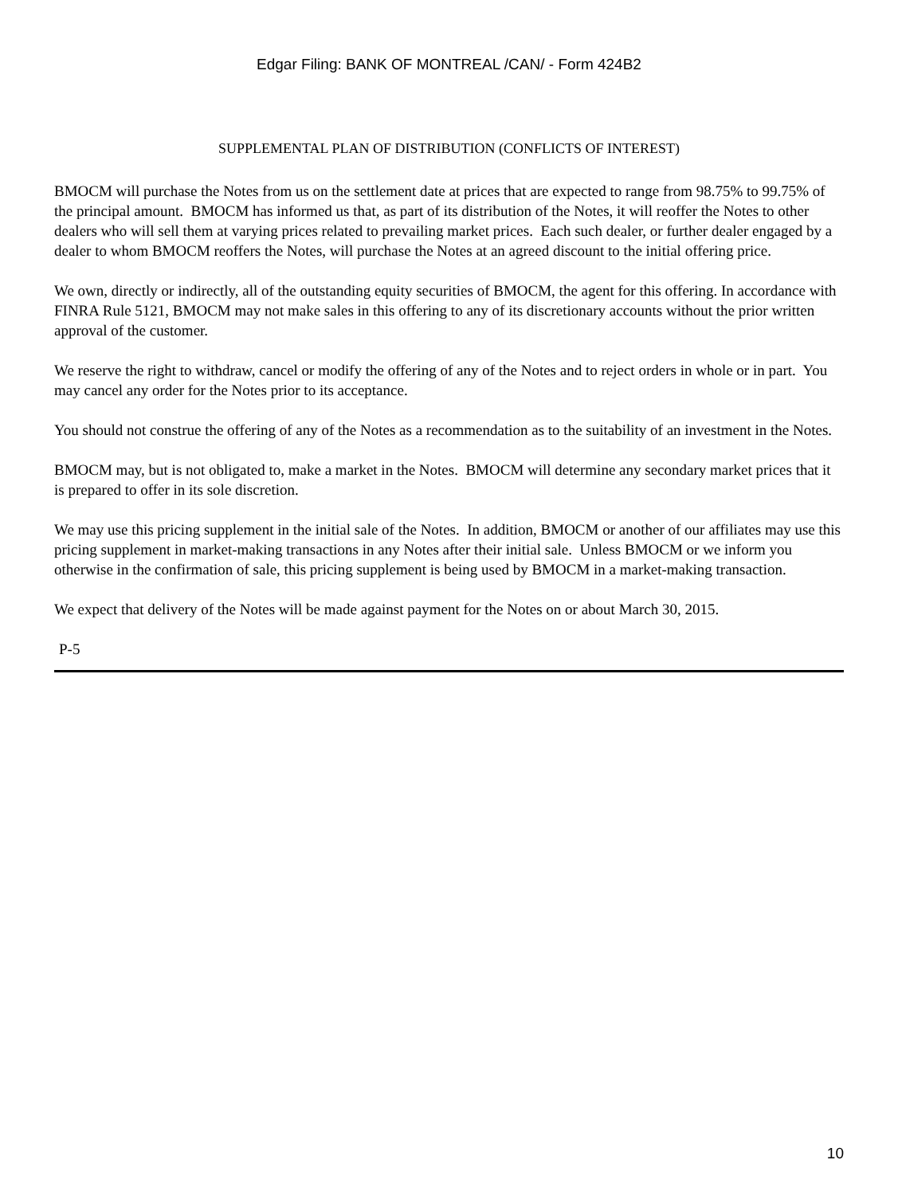Edgar Filing: BANK OF MONTREAL /CAN/ - Form 424B2
SUPPLEMENTAL PLAN OF DISTRIBUTION (CONFLICTS OF INTEREST)
BMOCM will purchase the Notes from us on the settlement date at prices that are expected to range from 98.75% to 99.75% of the principal amount. BMOCM has informed us that, as part of its distribution of the Notes, it will reoffer the Notes to other dealers who will sell them at varying prices related to prevailing market prices. Each such dealer, or further dealer engaged by a dealer to whom BMOCM reoffers the Notes, will purchase the Notes at an agreed discount to the initial offering price.
We own, directly or indirectly, all of the outstanding equity securities of BMOCM, the agent for this offering. In accordance with FINRA Rule 5121, BMOCM may not make sales in this offering to any of its discretionary accounts without the prior written approval of the customer.
We reserve the right to withdraw, cancel or modify the offering of any of the Notes and to reject orders in whole or in part. You may cancel any order for the Notes prior to its acceptance.
You should not construe the offering of any of the Notes as a recommendation as to the suitability of an investment in the Notes.
BMOCM may, but is not obligated to, make a market in the Notes. BMOCM will determine any secondary market prices that it is prepared to offer in its sole discretion.
We may use this pricing supplement in the initial sale of the Notes. In addition, BMOCM or another of our affiliates may use this pricing supplement in market-making transactions in any Notes after their initial sale. Unless BMOCM or we inform you otherwise in the confirmation of sale, this pricing supplement is being used by BMOCM in a market-making transaction.
We expect that delivery of the Notes will be made against payment for the Notes on or about March 30, 2015.
P-5
10